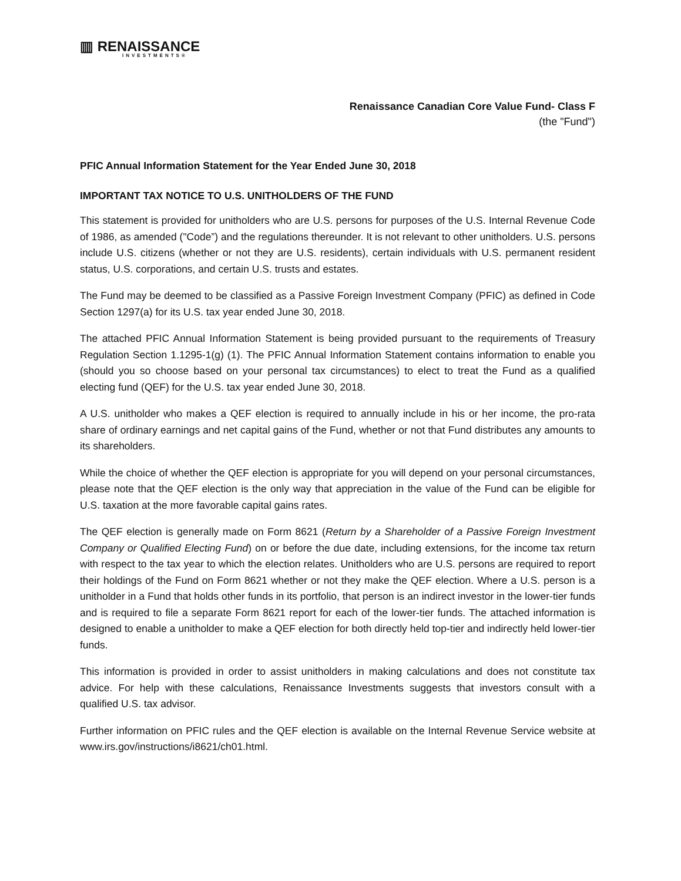▥ RENAISSANCE
INVESTMENTS®
Renaissance Canadian Core Value Fund- Class F
(the "Fund")
PFIC Annual Information Statement for the Year Ended June 30, 2018
IMPORTANT TAX NOTICE TO U.S. UNITHOLDERS OF THE FUND
This statement is provided for unitholders who are U.S. persons for purposes of the U.S. Internal Revenue Code of 1986, as amended ("Code”) and the regulations thereunder. It is not relevant to other unitholders. U.S. persons include U.S. citizens (whether or not they are U.S. residents), certain individuals with U.S. permanent resident status, U.S. corporations, and certain U.S. trusts and estates.
The Fund may be deemed to be classified as a Passive Foreign Investment Company (PFIC) as defined in Code Section 1297(a) for its U.S. tax year ended June 30, 2018.
The attached PFIC Annual Information Statement is being provided pursuant to the requirements of Treasury Regulation Section 1.1295-1(g) (1). The PFIC Annual Information Statement contains information to enable you (should you so choose based on your personal tax circumstances) to elect to treat the Fund as a qualified electing fund (QEF) for the U.S. tax year ended June 30, 2018.
A U.S. unitholder who makes a QEF election is required to annually include in his or her income, the pro-rata share of ordinary earnings and net capital gains of the Fund, whether or not that Fund distributes any amounts to its shareholders.
While the choice of whether the QEF election is appropriate for you will depend on your personal circumstances, please note that the QEF election is the only way that appreciation in the value of the Fund can be eligible for U.S. taxation at the more favorable capital gains rates.
The QEF election is generally made on Form 8621 (Return by a Shareholder of a Passive Foreign Investment Company or Qualified Electing Fund) on or before the due date, including extensions, for the income tax return with respect to the tax year to which the election relates. Unitholders who are U.S. persons are required to report their holdings of the Fund on Form 8621 whether or not they make the QEF election. Where a U.S. person is a unitholder in a Fund that holds other funds in its portfolio, that person is an indirect investor in the lower-tier funds and is required to file a separate Form 8621 report for each of the lower-tier funds. The attached information is designed to enable a unitholder to make a QEF election for both directly held top-tier and indirectly held lower-tier funds.
This information is provided in order to assist unitholders in making calculations and does not constitute tax advice. For help with these calculations, Renaissance Investments suggests that investors consult with a qualified U.S. tax advisor.
Further information on PFIC rules and the QEF election is available on the Internal Revenue Service website at www.irs.gov/instructions/i8621/ch01.html.